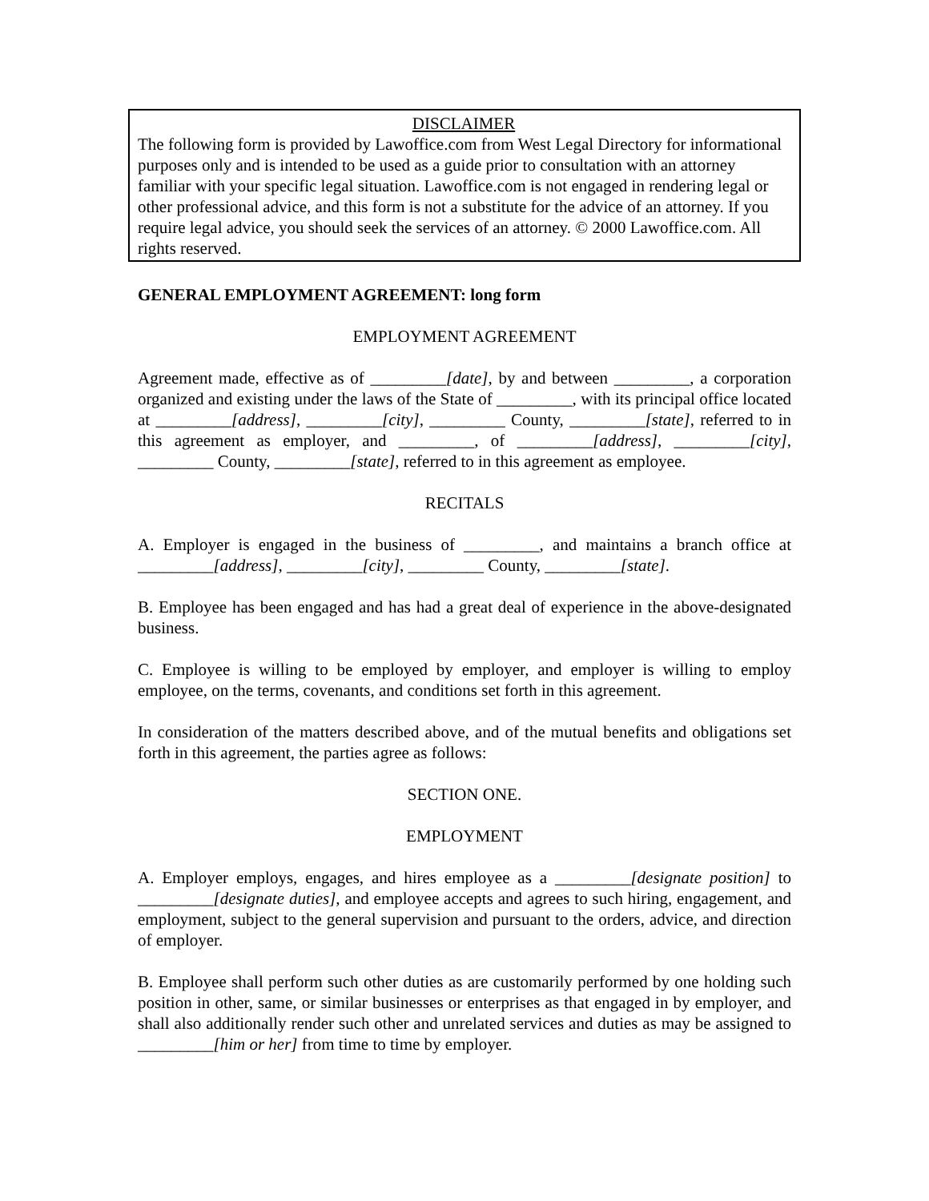DISCLAIMER
The following form is provided by Lawoffice.com from West Legal Directory for informational purposes only and is intended to be used as a guide prior to consultation with an attorney familiar with your specific legal situation. Lawoffice.com is not engaged in rendering legal or other professional advice, and this form is not a substitute for the advice of an attorney. If you require legal advice, you should seek the services of an attorney. © 2000 Lawoffice.com. All rights reserved.
GENERAL EMPLOYMENT AGREEMENT: long form
EMPLOYMENT AGREEMENT
Agreement made, effective as of _________[date], by and between _________, a corporation organized and existing under the laws of the State of _________, with its principal office located at _________[address], _________[city], _________ County, _________[state], referred to in this agreement as employer, and _________, of _________[address], _________[city], _________ County, _________[state], referred to in this agreement as employee.
RECITALS
A. Employer is engaged in the business of _________, and maintains a branch office at _________[address], _________[city], _________ County, _________[state].
B. Employee has been engaged and has had a great deal of experience in the above-designated business.
C. Employee is willing to be employed by employer, and employer is willing to employ employee, on the terms, covenants, and conditions set forth in this agreement.
In consideration of the matters described above, and of the mutual benefits and obligations set forth in this agreement, the parties agree as follows:
SECTION ONE.
EMPLOYMENT
A. Employer employs, engages, and hires employee as a _________[designate position] to _________[designate duties], and employee accepts and agrees to such hiring, engagement, and employment, subject to the general supervision and pursuant to the orders, advice, and direction of employer.
B. Employee shall perform such other duties as are customarily performed by one holding such position in other, same, or similar businesses or enterprises as that engaged in by employer, and shall also additionally render such other and unrelated services and duties as may be assigned to _________[him or her] from time to time by employer.